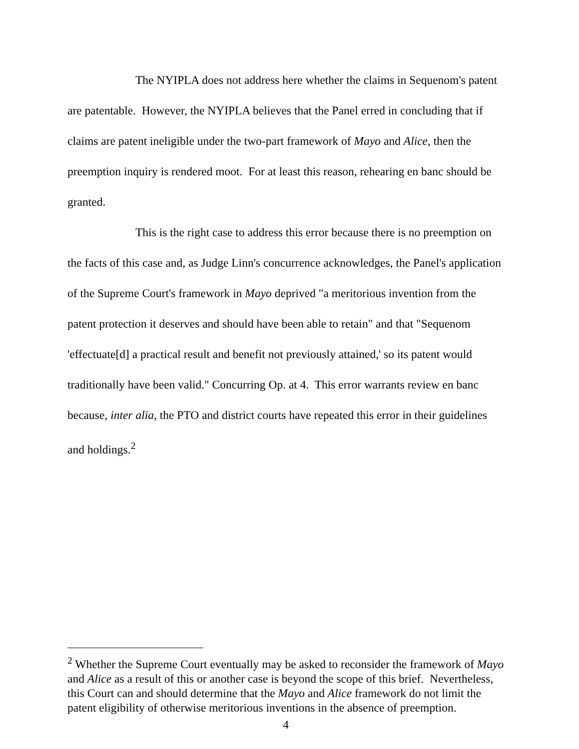The NYIPLA does not address here whether the claims in Sequenom's patent are patentable. However, the NYIPLA believes that the Panel erred in concluding that if claims are patent ineligible under the two-part framework of Mayo and Alice, then the preemption inquiry is rendered moot. For at least this reason, rehearing en banc should be granted.
This is the right case to address this error because there is no preemption on the facts of this case and, as Judge Linn's concurrence acknowledges, the Panel's application of the Supreme Court's framework in Mayo deprived "a meritorious invention from the patent protection it deserves and should have been able to retain" and that "Sequenom 'effectuate[d] a practical result and benefit not previously attained,' so its patent would traditionally have been valid." Concurring Op. at 4. This error warrants review en banc because, inter alia, the PTO and district courts have repeated this error in their guidelines and holdings.<sup>2</sup>
<sup>2</sup> Whether the Supreme Court eventually may be asked to reconsider the framework of Mayo and Alice as a result of this or another case is beyond the scope of this brief. Nevertheless, this Court can and should determine that the Mayo and Alice framework do not limit the patent eligibility of otherwise meritorious inventions in the absence of preemption.
4